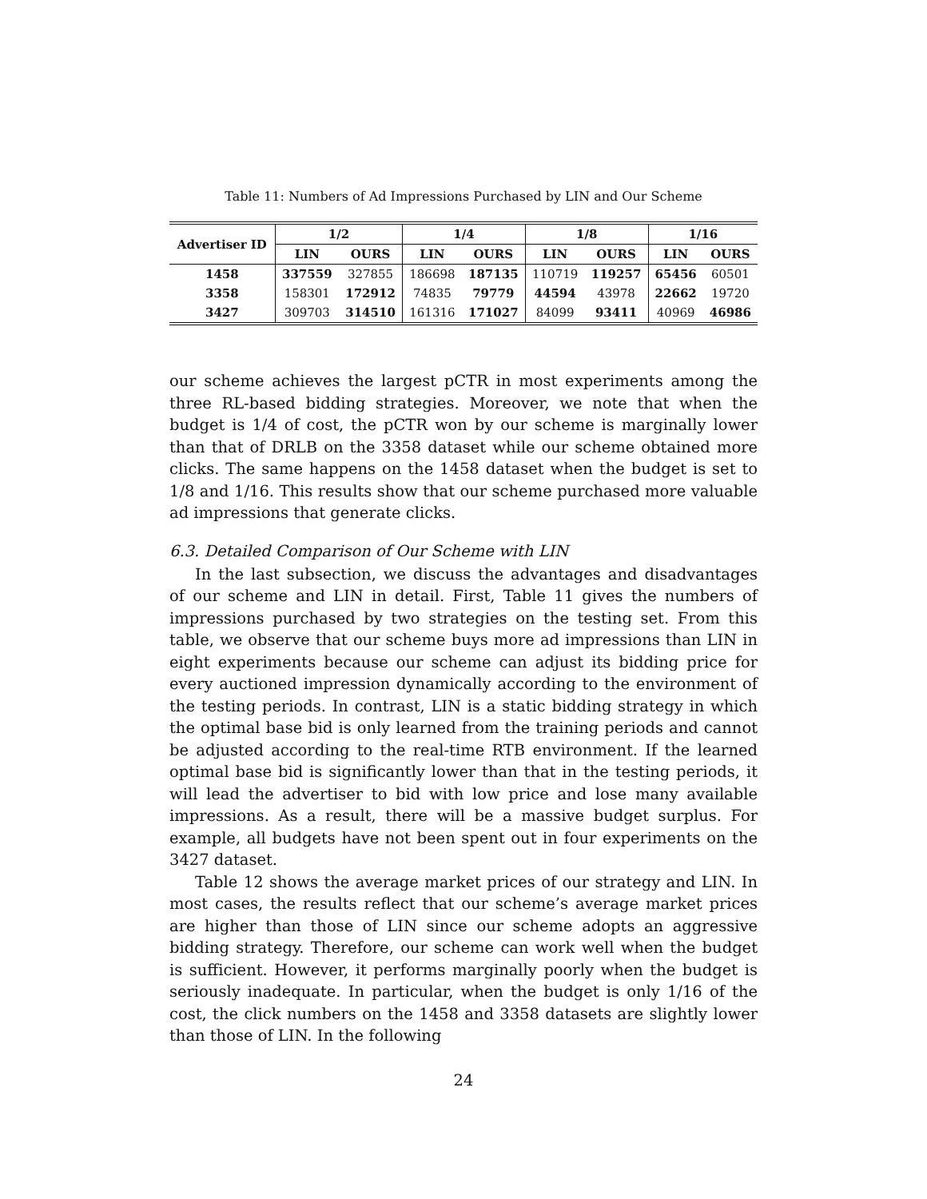Table 11: Numbers of Ad Impressions Purchased by LIN and Our Scheme
| Advertiser ID | 1/2 | | 1/4 | | 1/8 | | 1/16 | |
| --- | --- | --- | --- | --- | --- | --- | --- | --- |
| | LIN | OURS | LIN | OURS | LIN | OURS | LIN | OURS |
| 1458 | 337559 | 327855 | 186698 | 187135 | 110719 | 119257 | 65456 | 60501 |
| 3358 | 158301 | 172912 | 74835 | 79779 | 44594 | 43978 | 22662 | 19720 |
| 3427 | 309703 | 314510 | 161316 | 171027 | 84099 | 93411 | 40969 | 46986 |
our scheme achieves the largest pCTR in most experiments among the three RL-based bidding strategies. Moreover, we note that when the budget is 1/4 of cost, the pCTR won by our scheme is marginally lower than that of DRLB on the 3358 dataset while our scheme obtained more clicks. The same happens on the 1458 dataset when the budget is set to 1/8 and 1/16. This results show that our scheme purchased more valuable ad impressions that generate clicks.
6.3. Detailed Comparison of Our Scheme with LIN
In the last subsection, we discuss the advantages and disadvantages of our scheme and LIN in detail. First, Table 11 gives the numbers of impressions purchased by two strategies on the testing set. From this table, we observe that our scheme buys more ad impressions than LIN in eight experiments because our scheme can adjust its bidding price for every auctioned impression dynamically according to the environment of the testing periods. In contrast, LIN is a static bidding strategy in which the optimal base bid is only learned from the training periods and cannot be adjusted according to the real-time RTB environment. If the learned optimal base bid is significantly lower than that in the testing periods, it will lead the advertiser to bid with low price and lose many available impressions. As a result, there will be a massive budget surplus. For example, all budgets have not been spent out in four experiments on the 3427 dataset.
Table 12 shows the average market prices of our strategy and LIN. In most cases, the results reflect that our scheme’s average market prices are higher than those of LIN since our scheme adopts an aggressive bidding strategy. Therefore, our scheme can work well when the budget is sufficient. However, it performs marginally poorly when the budget is seriously inadequate. In particular, when the budget is only 1/16 of the cost, the click numbers on the 1458 and 3358 datasets are slightly lower than those of LIN. In the following
24